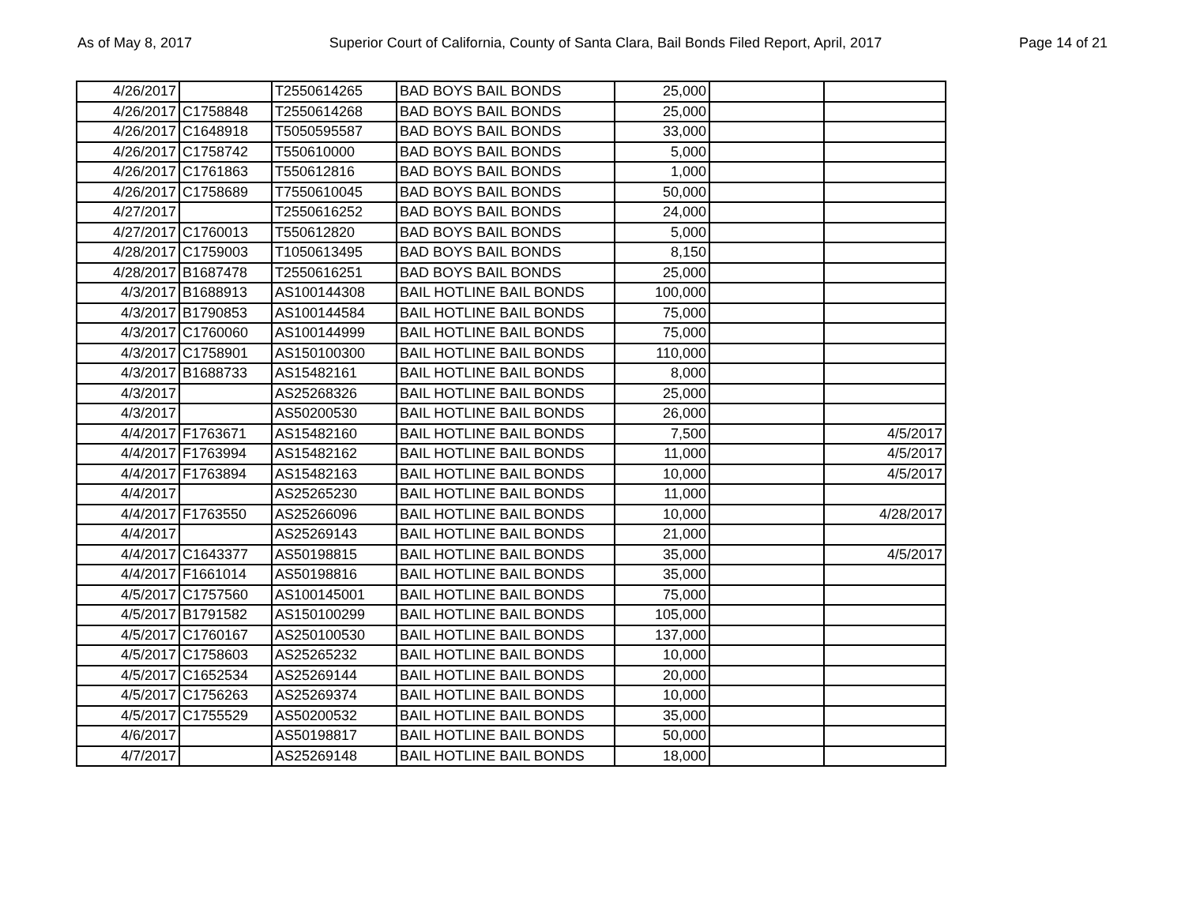As of May 8, 2017 Superior Court of California, County of Santa Clara, Bail Bonds Filed Report, April, 2017 Page 14 of 21
| 4/26/2017 | | T2550614265 | BAD BOYS BAIL BONDS | 25,000 | | |
| 4/26/2017 | C1758848 | T2550614268 | BAD BOYS BAIL BONDS | 25,000 | | |
| 4/26/2017 | C1648918 | T5050595587 | BAD BOYS BAIL BONDS | 33,000 | | |
| 4/26/2017 | C1758742 | T550610000 | BAD BOYS BAIL BONDS | 5,000 | | |
| 4/26/2017 | C1761863 | T550612816 | BAD BOYS BAIL BONDS | 1,000 | | |
| 4/26/2017 | C1758689 | T7550610045 | BAD BOYS BAIL BONDS | 50,000 | | |
| 4/27/2017 | | T2550616252 | BAD BOYS BAIL BONDS | 24,000 | | |
| 4/27/2017 | C1760013 | T550612820 | BAD BOYS BAIL BONDS | 5,000 | | |
| 4/28/2017 | C1759003 | T1050613495 | BAD BOYS BAIL BONDS | 8,150 | | |
| 4/28/2017 | B1687478 | T2550616251 | BAD BOYS BAIL BONDS | 25,000 | | |
| 4/3/2017 | B1688913 | AS100144308 | BAIL HOTLINE BAIL BONDS | 100,000 | | |
| 4/3/2017 | B1790853 | AS100144584 | BAIL HOTLINE BAIL BONDS | 75,000 | | |
| 4/3/2017 | C1760060 | AS100144999 | BAIL HOTLINE BAIL BONDS | 75,000 | | |
| 4/3/2017 | C1758901 | AS150100300 | BAIL HOTLINE BAIL BONDS | 110,000 | | |
| 4/3/2017 | B1688733 | AS15482161 | BAIL HOTLINE BAIL BONDS | 8,000 | | |
| 4/3/2017 | | AS25268326 | BAIL HOTLINE BAIL BONDS | 25,000 | | |
| 4/3/2017 | | AS50200530 | BAIL HOTLINE BAIL BONDS | 26,000 | | |
| 4/4/2017 | F1763671 | AS15482160 | BAIL HOTLINE BAIL BONDS | 7,500 | | 4/5/2017 |
| 4/4/2017 | F1763994 | AS15482162 | BAIL HOTLINE BAIL BONDS | 11,000 | | 4/5/2017 |
| 4/4/2017 | F1763894 | AS15482163 | BAIL HOTLINE BAIL BONDS | 10,000 | | 4/5/2017 |
| 4/4/2017 | | AS25265230 | BAIL HOTLINE BAIL BONDS | 11,000 | | |
| 4/4/2017 | F1763550 | AS25266096 | BAIL HOTLINE BAIL BONDS | 10,000 | | 4/28/2017 |
| 4/4/2017 | | AS25269143 | BAIL HOTLINE BAIL BONDS | 21,000 | | |
| 4/4/2017 | C1643377 | AS50198815 | BAIL HOTLINE BAIL BONDS | 35,000 | | 4/5/2017 |
| 4/4/2017 | F1661014 | AS50198816 | BAIL HOTLINE BAIL BONDS | 35,000 | | |
| 4/5/2017 | C1757560 | AS100145001 | BAIL HOTLINE BAIL BONDS | 75,000 | | |
| 4/5/2017 | B1791582 | AS150100299 | BAIL HOTLINE BAIL BONDS | 105,000 | | |
| 4/5/2017 | C1760167 | AS250100530 | BAIL HOTLINE BAIL BONDS | 137,000 | | |
| 4/5/2017 | C1758603 | AS25265232 | BAIL HOTLINE BAIL BONDS | 10,000 | | |
| 4/5/2017 | C1652534 | AS25269144 | BAIL HOTLINE BAIL BONDS | 20,000 | | |
| 4/5/2017 | C1756263 | AS25269374 | BAIL HOTLINE BAIL BONDS | 10,000 | | |
| 4/5/2017 | C1755529 | AS50200532 | BAIL HOTLINE BAIL BONDS | 35,000 | | |
| 4/6/2017 | | AS50198817 | BAIL HOTLINE BAIL BONDS | 50,000 | | |
| 4/7/2017 | | AS25269148 | BAIL HOTLINE BAIL BONDS | 18,000 | | |